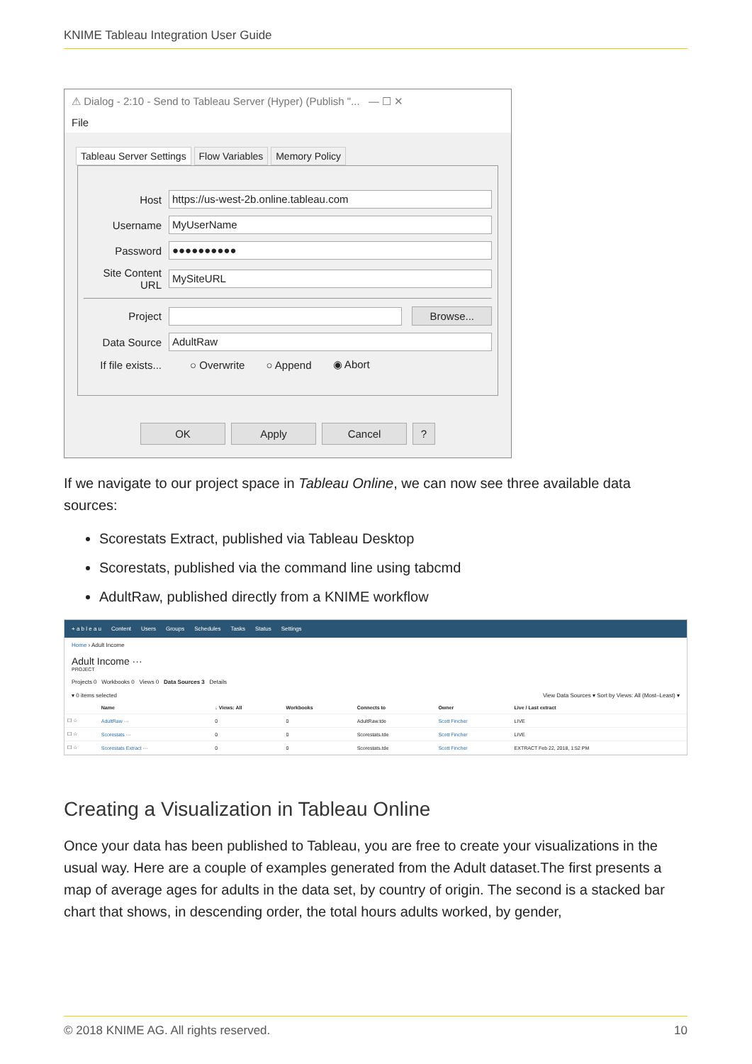KNIME Tableau Integration User Guide
⚠ Dialog - 2:10 - Send to Tableau Server (Hyper) (Publish "... — ☐ ✕
File
Tableau Server Settings Flow Variables Memory Policy
Host
https://us-west-2b.online.tableau.com
Username
MyUserName
Password
●●●●●●●●●●
Site Content URL
MySiteURL
Project
Browse...
Data Source
AdultRaw
If file exists... ○ Overwrite ○ Append ◉ Abort
OK Apply Cancel?
If we navigate to our project space in Tableau Online, we can now see three available data sources:
Scorestats Extract, published via Tableau Desktop
Scorestats, published via the command line using tabcmd
AdultRaw, published directly from a KNIME workflow
+ a b l e a u Content Users Groups Schedules Tasks Status Settings
Home › Adult Income
Adult Income ···
PROJECT
Projects 0 Workbooks 0 Views 0 Data Sources 3 Details
▾ 0 items selected View Data Sources ▾ Sort by Views: All (Most–Least) ▾
| | Name | ↓ Views: All | Workbooks | Connects to | Owner | Live / Last extract |
| --- | --- | --- | --- | --- | --- | --- |
| ☐ ☆ | AdultRaw ··· | 0 | 0 | AdultRaw.tde | Scott Fincher | LIVE |
| ☐ ☆ | Scorestats ··· | 0 | 0 | Scorestats.tde | Scott Fincher | LIVE |
| ☐ ☆ | Scorestats Extract ··· | 0 | 0 | Scorestats.tde | Scott Fincher | EXTRACT Feb 22, 2018, 1:52 PM |
Creating a Visualization in Tableau Online
Once your data has been published to Tableau, you are free to create your visualizations in the usual way. Here are a couple of examples generated from the Adult dataset.The first presents a map of average ages for adults in the data set, by country of origin. The second is a stacked bar chart that shows, in descending order, the total hours adults worked, by gender,
© 2018 KNIME AG. All rights reserved. 10